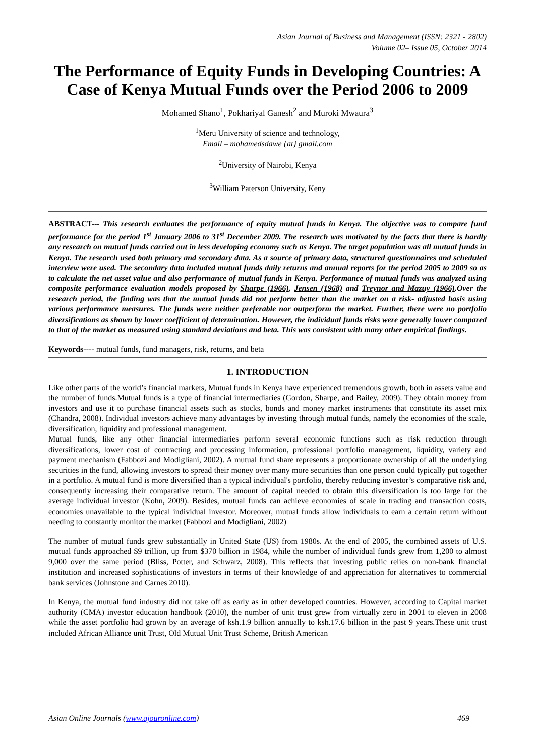Asian Journal of Business and Management (ISSN: 2321 - 2802)
Volume 02– Issue 05, October 2014
The Performance of Equity Funds in Developing Countries: A Case of Kenya Mutual Funds over the Period 2006 to 2009
Mohamed Shano<sup>1</sup>, Pokhariyal Ganesh<sup>2</sup> and Muroki Mwaura<sup>3</sup>
<sup>1</sup> Meru University of science and technology,
Email – mohamedsdawe {at} gmail.com
<sup>2</sup> University of Nairobi, Kenya
<sup>3</sup> William Paterson University, Keny
ABSTRACT--- This research evaluates the performance of equity mutual funds in Kenya. The objective was to compare fund performance for the period 1<sup>st</sup> January 2006 to 31<sup>st</sup> December 2009. The research was motivated by the facts that there is hardly any research on mutual funds carried out in less developing economy such as Kenya. The target population was all mutual funds in Kenya. The research used both primary and secondary data. As a source of primary data, structured questionnaires and scheduled interview were used. The secondary data included mutual funds daily returns and annual reports for the period 2005 to 2009 so as to calculate the net asset value and also performance of mutual funds in Kenya. Performance of mutual funds was analyzed using composite performance evaluation models proposed by Sharpe (1966), Jensen (1968) and Treynor and Mazuy (1966).Over the research period, the finding was that the mutual funds did not perform better than the market on a risk- adjusted basis using various performance measures. The funds were neither preferable nor outperform the market. Further, there were no portfolio diversifications as shown by lower coefficient of determination. However, the individual funds risks were generally lower compared to that of the market as measured using standard deviations and beta. This was consistent with many other empirical findings.
Keywords---- mutual funds, fund managers, risk, returns, and beta
1. INTRODUCTION
Like other parts of the world’s financial markets, Mutual funds in Kenya have experienced tremendous growth, both in assets value and the number of funds.Mutual funds is a type of financial intermediaries (Gordon, Sharpe, and Bailey, 2009). They obtain money from investors and use it to purchase financial assets such as stocks, bonds and money market instruments that constitute its asset mix (Chandra, 2008). Individual investors achieve many advantages by investing through mutual funds, namely the economies of the scale, diversification, liquidity and professional management.
Mutual funds, like any other financial intermediaries perform several economic functions such as risk reduction through diversifications, lower cost of contracting and processing information, professional portfolio management, liquidity, variety and payment mechanism (Fabbozi and Modigliani, 2002). A mutual fund share represents a proportionate ownership of all the underlying securities in the fund, allowing investors to spread their money over many more securities than one person could typically put together in a portfolio. A mutual fund is more diversified than a typical individual's portfolio, thereby reducing investor’s comparative risk and, consequently increasing their comparative return. The amount of capital needed to obtain this diversification is too large for the average individual investor (Kohn, 2009). Besides, mutual funds can achieve economies of scale in trading and transaction costs, economies unavailable to the typical individual investor. Moreover, mutual funds allow individuals to earn a certain return without needing to constantly monitor the market (Fabbozi and Modigliani, 2002)
The number of mutual funds grew substantially in United State (US) from 1980s. At the end of 2005, the combined assets of U.S. mutual funds approached $9 trillion, up from $370 billion in 1984, while the number of individual funds grew from 1,200 to almost 9,000 over the same period (Bliss, Potter, and Schwarz, 2008). This reflects that investing public relies on non-bank financial institution and increased sophistications of investors in terms of their knowledge of and appreciation for alternatives to commercial bank services (Johnstone and Carnes 2010).
In Kenya, the mutual fund industry did not take off as early as in other developed countries. However, according to Capital market authority (CMA) investor education handbook (2010), the number of unit trust grew from virtually zero in 2001 to eleven in 2008 while the asset portfolio had grown by an average of ksh.1.9 billion annually to ksh.17.6 billion in the past 9 years.These unit trust included African Alliance unit Trust, Old Mutual Unit Trust Scheme, British American
Asian Online Journals (www.ajouronline.com) 469